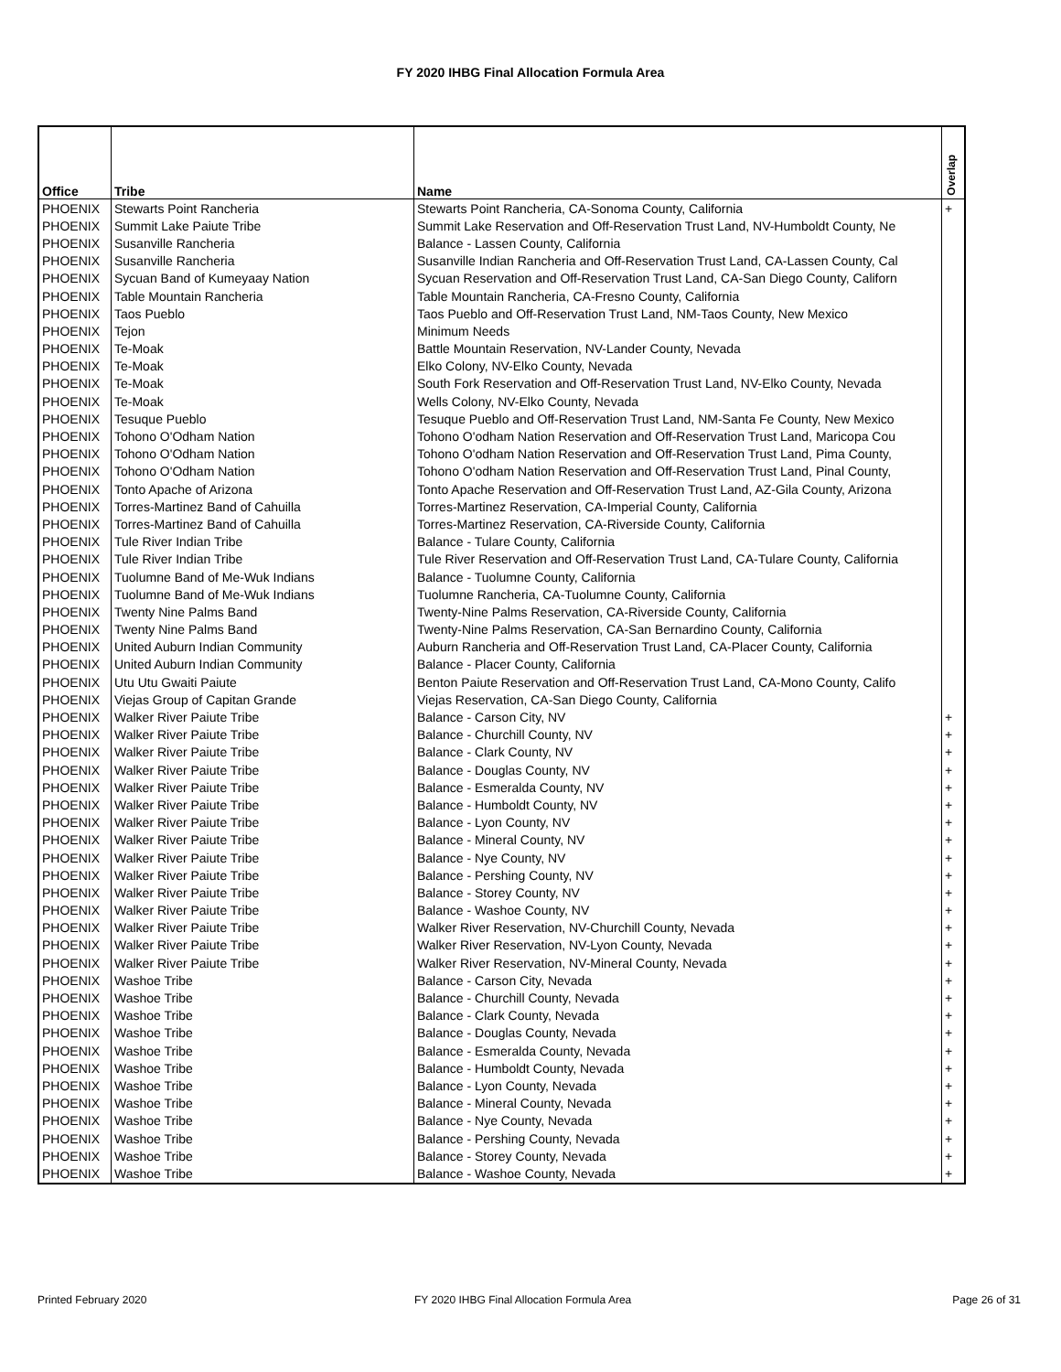FY 2020 IHBG Final Allocation Formula Area
| Office | Tribe | Name | Overlap |
| --- | --- | --- | --- |
| PHOENIX | Stewarts Point Rancheria | Stewarts Point Rancheria, CA-Sonoma County, California | + |
| PHOENIX | Summit Lake Paiute Tribe | Summit Lake Reservation and Off-Reservation Trust Land, NV-Humboldt County, Ne | |
| PHOENIX | Susanville Rancheria | Balance - Lassen County, California | |
| PHOENIX | Susanville Rancheria | Susanville Indian Rancheria and Off-Reservation Trust Land, CA-Lassen County, Cal | |
| PHOENIX | Sycuan Band of Kumeyaay Nation | Sycuan Reservation and Off-Reservation Trust Land, CA-San Diego County, Californ | |
| PHOENIX | Table Mountain Rancheria | Table Mountain Rancheria, CA-Fresno County, California | |
| PHOENIX | Taos Pueblo | Taos Pueblo and Off-Reservation Trust Land, NM-Taos County, New Mexico | |
| PHOENIX | Tejon | Minimum Needs | |
| PHOENIX | Te-Moak | Battle Mountain Reservation, NV-Lander County, Nevada | |
| PHOENIX | Te-Moak | Elko Colony, NV-Elko County, Nevada | |
| PHOENIX | Te-Moak | South Fork Reservation and Off-Reservation Trust Land, NV-Elko County, Nevada | |
| PHOENIX | Te-Moak | Wells Colony, NV-Elko County, Nevada | |
| PHOENIX | Tesuque Pueblo | Tesuque Pueblo and Off-Reservation Trust Land, NM-Santa Fe County, New Mexico | |
| PHOENIX | Tohono O'Odham Nation | Tohono O'odham Nation Reservation and Off-Reservation Trust Land, Maricopa Cou | |
| PHOENIX | Tohono O'Odham Nation | Tohono O'odham Nation Reservation and Off-Reservation Trust Land, Pima County, | |
| PHOENIX | Tohono O'Odham Nation | Tohono O'odham Nation Reservation and Off-Reservation Trust Land, Pinal County, | |
| PHOENIX | Tonto Apache of Arizona | Tonto Apache Reservation and Off-Reservation Trust Land, AZ-Gila County, Arizona | |
| PHOENIX | Torres-Martinez Band of Cahuilla | Torres-Martinez Reservation, CA-Imperial County, California | |
| PHOENIX | Torres-Martinez Band of Cahuilla | Torres-Martinez Reservation, CA-Riverside County, California | |
| PHOENIX | Tule River Indian Tribe | Balance - Tulare County, California | |
| PHOENIX | Tule River Indian Tribe | Tule River Reservation and Off-Reservation Trust Land, CA-Tulare County, California | |
| PHOENIX | Tuolumne Band of Me-Wuk Indians | Balance - Tuolumne County, California | |
| PHOENIX | Tuolumne Band of Me-Wuk Indians | Tuolumne Rancheria, CA-Tuolumne County, California | |
| PHOENIX | Twenty Nine Palms Band | Twenty-Nine Palms Reservation, CA-Riverside County, California | |
| PHOENIX | Twenty Nine Palms Band | Twenty-Nine Palms Reservation, CA-San Bernardino County, California | |
| PHOENIX | United Auburn Indian Community | Auburn Rancheria and Off-Reservation Trust Land, CA-Placer County, California | |
| PHOENIX | United Auburn Indian Community | Balance - Placer County, California | |
| PHOENIX | Utu Utu Gwaiti Paiute | Benton Paiute Reservation and Off-Reservation Trust Land, CA-Mono County, Califo | |
| PHOENIX | Viejas Group of Capitan Grande | Viejas Reservation, CA-San Diego County, California | |
| PHOENIX | Walker River Paiute Tribe | Balance - Carson City, NV | + |
| PHOENIX | Walker River Paiute Tribe | Balance - Churchill County, NV | + |
| PHOENIX | Walker River Paiute Tribe | Balance - Clark County, NV | + |
| PHOENIX | Walker River Paiute Tribe | Balance - Douglas County, NV | + |
| PHOENIX | Walker River Paiute Tribe | Balance - Esmeralda County, NV | + |
| PHOENIX | Walker River Paiute Tribe | Balance - Humboldt County, NV | + |
| PHOENIX | Walker River Paiute Tribe | Balance - Lyon County, NV | + |
| PHOENIX | Walker River Paiute Tribe | Balance - Mineral County, NV | + |
| PHOENIX | Walker River Paiute Tribe | Balance - Nye County, NV | + |
| PHOENIX | Walker River Paiute Tribe | Balance - Pershing County, NV | + |
| PHOENIX | Walker River Paiute Tribe | Balance - Storey County, NV | + |
| PHOENIX | Walker River Paiute Tribe | Balance - Washoe County, NV | + |
| PHOENIX | Walker River Paiute Tribe | Walker River Reservation, NV-Churchill County, Nevada | + |
| PHOENIX | Walker River Paiute Tribe | Walker River Reservation, NV-Lyon County, Nevada | + |
| PHOENIX | Walker River Paiute Tribe | Walker River Reservation, NV-Mineral County, Nevada | + |
| PHOENIX | Washoe Tribe | Balance - Carson City, Nevada | + |
| PHOENIX | Washoe Tribe | Balance - Churchill County, Nevada | + |
| PHOENIX | Washoe Tribe | Balance - Clark County, Nevada | + |
| PHOENIX | Washoe Tribe | Balance - Douglas County, Nevada | + |
| PHOENIX | Washoe Tribe | Balance - Esmeralda County, Nevada | + |
| PHOENIX | Washoe Tribe | Balance - Humboldt County, Nevada | + |
| PHOENIX | Washoe Tribe | Balance - Lyon County, Nevada | + |
| PHOENIX | Washoe Tribe | Balance - Mineral County, Nevada | + |
| PHOENIX | Washoe Tribe | Balance - Nye County, Nevada | + |
| PHOENIX | Washoe Tribe | Balance - Pershing County, Nevada | + |
| PHOENIX | Washoe Tribe | Balance - Storey County, Nevada | + |
| PHOENIX | Washoe Tribe | Balance - Washoe County, Nevada | + |
Printed February 2020
FY 2020 IHBG Final Allocation Formula Area
Page 26 of 31